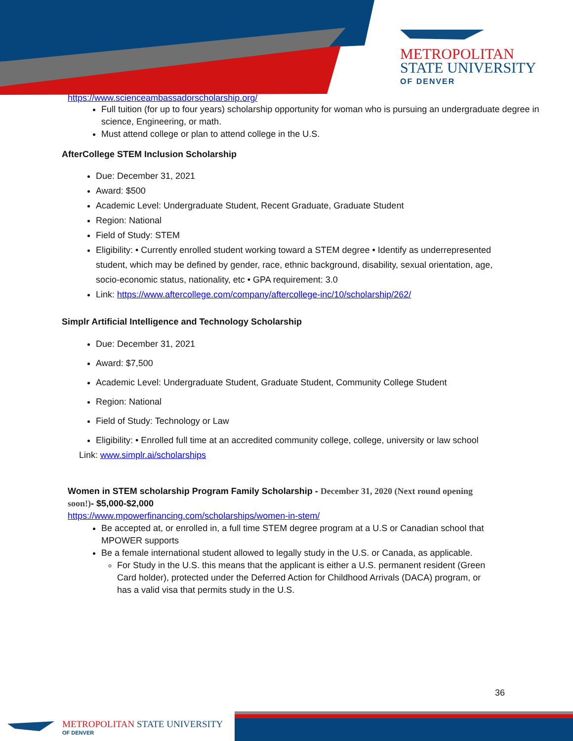M ETROPOLITAN
STATE UNIVERSITY
OF DENVER
https://www.scienceambassadorscholarship.org/
Full tuition (for up to four years) scholarship opportunity for woman who is pursuing an undergraduate degree in science, Engineering, or math.
Must attend college or plan to attend college in the U.S.
AfterCollege STEM Inclusion Scholarship
Due: December 31, 2021
Award: $500
Academic Level: Undergraduate Student, Recent Graduate, Graduate Student
Region: National
Field of Study: STEM
Eligibility: • Currently enrolled student working toward a STEM degree • Identify as underrepresented student, which may be defined by gender, race, ethnic background, disability, sexual orientation, age, socio-economic status, nationality, etc • GPA requirement: 3.0
Link: https://www.aftercollege.com/company/aftercollege-inc/10/scholarship/262/
Simplr Artificial Intelligence and Technology Scholarship
Due: December 31, 2021
Award: $7,500
Academic Level: Undergraduate Student, Graduate Student, Community College Student
Region: National
Field of Study: Technology or Law
Eligibility: • Enrolled full time at an accredited community college, college, university or law school
Link: www.simplr.ai/scholarships
Women in STEM scholarship Program Family Scholarship - December 31, 2020 (Next round opening soon!)- $5,000-$2,000
https://www.mpowerfinancing.com/scholarships/women-in-stem/
Be accepted at, or enrolled in, a full time STEM degree program at a U.S or Canadian school that MPOWER supports
Be a female international student allowed to legally study in the U.S. or Canada, as applicable.
For Study in the U.S. this means that the applicant is either a U.S. permanent resident (Green Card holder), protected under the Deferred Action for Childhood Arrivals (DACA) program, or has a valid visa that permits study in the U.S.
36
METROPOLITAN STATE UNIVERSITY
OF DENVER